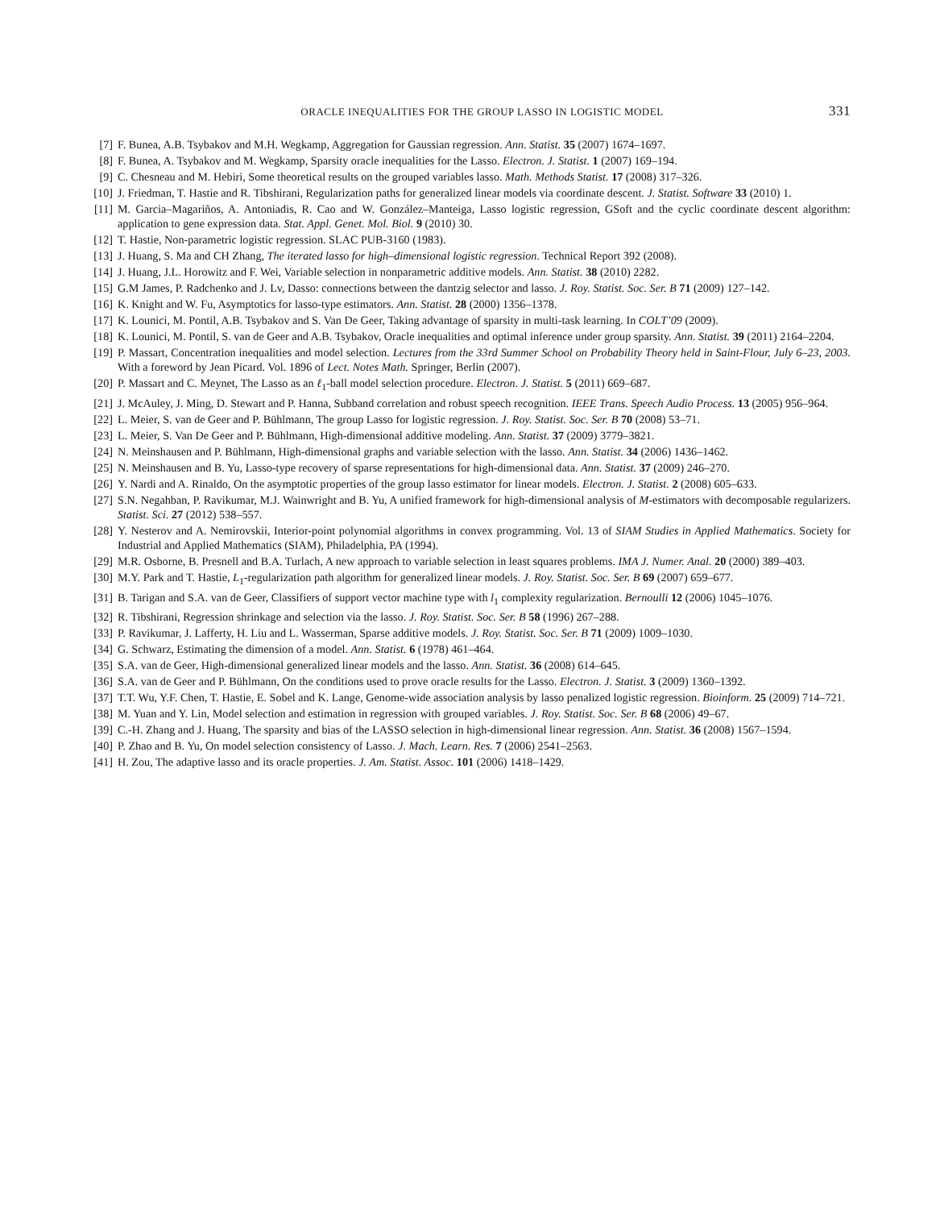ORACLE INEQUALITIES FOR THE GROUP LASSO IN LOGISTIC MODEL 331
[7] F. Bunea, A.B. Tsybakov and M.H. Wegkamp, Aggregation for Gaussian regression. Ann. Statist. 35 (2007) 1674–1697.
[8] F. Bunea, A. Tsybakov and M. Wegkamp, Sparsity oracle inequalities for the Lasso. Electron. J. Statist. 1 (2007) 169–194.
[9] C. Chesneau and M. Hebiri, Some theoretical results on the grouped variables lasso. Math. Methods Statist. 17 (2008) 317–326.
[10] J. Friedman, T. Hastie and R. Tibshirani, Regularization paths for generalized linear models via coordinate descent. J. Statist. Software 33 (2010) 1.
[11] M. Garcia–Magariños, A. Antoniadis, R. Cao and W. González–Manteiga, Lasso logistic regression, GSoft and the cyclic coordinate descent algorithm: application to gene expression data. Stat. Appl. Genet. Mol. Biol. 9 (2010) 30.
[12] T. Hastie, Non-parametric logistic regression. SLAC PUB-3160 (1983).
[13] J. Huang, S. Ma and CH Zhang, The iterated lasso for high–dimensional logistic regression. Technical Report 392 (2008).
[14] J. Huang, J.L. Horowitz and F. Wei, Variable selection in nonparametric additive models. Ann. Statist. 38 (2010) 2282.
[15] G.M James, P. Radchenko and J. Lv, Dasso: connections between the dantzig selector and lasso. J. Roy. Statist. Soc. Ser. B 71 (2009) 127–142.
[16] K. Knight and W. Fu, Asymptotics for lasso-type estimators. Ann. Statist. 28 (2000) 1356–1378.
[17] K. Lounici, M. Pontil, A.B. Tsybakov and S. Van De Geer, Taking advantage of sparsity in multi-task learning. In COLT’09 (2009).
[18] K. Lounici, M. Pontil, S. van de Geer and A.B. Tsybakov, Oracle inequalities and optimal inference under group sparsity. Ann. Statist. 39 (2011) 2164–2204.
[19] P. Massart, Concentration inequalities and model selection. Lectures from the 33rd Summer School on Probability Theory held in Saint-Flour, July 6–23, 2003. With a foreword by Jean Picard. Vol. 1896 of Lect. Notes Math. Springer, Berlin (2007).
[20] P. Massart and C. Meynet, The Lasso as an ℓ<sub>1</sub>-ball model selection procedure. Electron. J. Statist. 5 (2011) 669–687.
[21] J. McAuley, J. Ming, D. Stewart and P. Hanna, Subband correlation and robust speech recognition. IEEE Trans. Speech Audio Process. 13 (2005) 956–964.
[22] L. Meier, S. van de Geer and P. Bühlmann, The group Lasso for logistic regression. J. Roy. Statist. Soc. Ser. B 70 (2008) 53–71.
[23] L. Meier, S. Van De Geer and P. Bühlmann, High-dimensional additive modeling. Ann. Statist. 37 (2009) 3779–3821.
[24] N. Meinshausen and P. Bühlmann, High-dimensional graphs and variable selection with the lasso. Ann. Statist. 34 (2006) 1436–1462.
[25] N. Meinshausen and B. Yu, Lasso-type recovery of sparse representations for high-dimensional data. Ann. Statist. 37 (2009) 246–270.
[26] Y. Nardi and A. Rinaldo, On the asymptotic properties of the group lasso estimator for linear models. Electron. J. Statist. 2 (2008) 605–633.
[27] S.N. Negahban, P. Ravikumar, M.J. Wainwright and B. Yu, A unified framework for high-dimensional analysis of M-estimators with decomposable regularizers. Statist. Sci. 27 (2012) 538–557.
[28] Y. Nesterov and A. Nemirovskii, Interior-point polynomial algorithms in convex programming. Vol. 13 of SIAM Studies in Applied Mathematics. Society for Industrial and Applied Mathematics (SIAM), Philadelphia, PA (1994).
[29] M.R. Osborne, B. Presnell and B.A. Turlach, A new approach to variable selection in least squares problems. IMA J. Numer. Anal. 20 (2000) 389–403.
[30] M.Y. Park and T. Hastie, L<sub>1</sub>-regularization path algorithm for generalized linear models. J. Roy. Statist. Soc. Ser. B 69 (2007) 659–677.
[31] B. Tarigan and S.A. van de Geer, Classifiers of support vector machine type with l<sub>1</sub> complexity regularization. Bernoulli 12 (2006) 1045–1076.
[32] R. Tibshirani, Regression shrinkage and selection via the lasso. J. Roy. Statist. Soc. Ser. B 58 (1996) 267–288.
[33] P. Ravikumar, J. Lafferty, H. Liu and L. Wasserman, Sparse additive models. J. Roy. Statist. Soc. Ser. B 71 (2009) 1009–1030.
[34] G. Schwarz, Estimating the dimension of a model. Ann. Statist. 6 (1978) 461–464.
[35] S.A. van de Geer, High-dimensional generalized linear models and the lasso. Ann. Statist. 36 (2008) 614–645.
[36] S.A. van de Geer and P. Bühlmann, On the conditions used to prove oracle results for the Lasso. Electron. J. Statist. 3 (2009) 1360–1392.
[37] T.T. Wu, Y.F. Chen, T. Hastie, E. Sobel and K. Lange, Genome-wide association analysis by lasso penalized logistic regression. Bioinform. 25 (2009) 714–721.
[38] M. Yuan and Y. Lin, Model selection and estimation in regression with grouped variables. J. Roy. Statist. Soc. Ser. B 68 (2006) 49–67.
[39] C.-H. Zhang and J. Huang, The sparsity and bias of the LASSO selection in high-dimensional linear regression. Ann. Statist. 36 (2008) 1567–1594.
[40] P. Zhao and B. Yu, On model selection consistency of Lasso. J. Mach. Learn. Res. 7 (2006) 2541–2563.
[41] H. Zou, The adaptive lasso and its oracle properties. J. Am. Statist. Assoc. 101 (2006) 1418–1429.